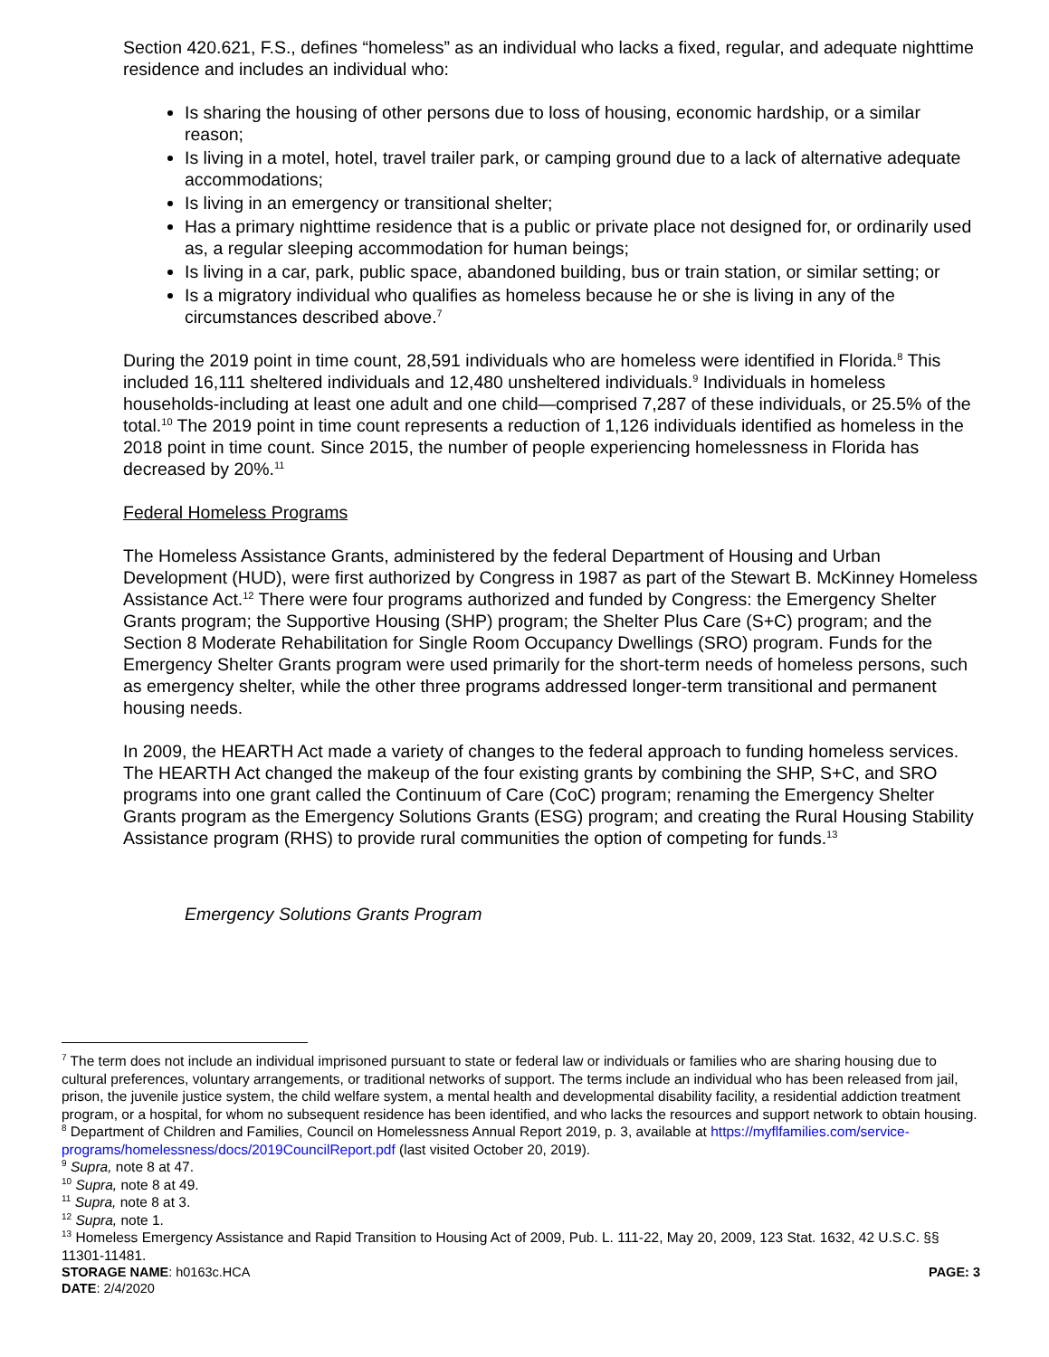Section 420.621, F.S., defines “homeless” as an individual who lacks a fixed, regular, and adequate nighttime residence and includes an individual who:
Is sharing the housing of other persons due to loss of housing, economic hardship, or a similar reason;
Is living in a motel, hotel, travel trailer park, or camping ground due to a lack of alternative adequate accommodations;
Is living in an emergency or transitional shelter;
Has a primary nighttime residence that is a public or private place not designed for, or ordinarily used as, a regular sleeping accommodation for human beings;
Is living in a car, park, public space, abandoned building, bus or train station, or similar setting; or
Is a migratory individual who qualifies as homeless because he or she is living in any of the circumstances described above.<sup>7</sup>
During the 2019 point in time count, 28,591 individuals who are homeless were identified in Florida.<sup>8</sup> This included 16,111 sheltered individuals and 12,480 unsheltered individuals.<sup>9</sup> Individuals in homeless households-including at least one adult and one child—comprised 7,287 of these individuals, or 25.5% of the total.<sup>10</sup> The 2019 point in time count represents a reduction of 1,126 individuals identified as homeless in the 2018 point in time count. Since 2015, the number of people experiencing homelessness in Florida has decreased by 20%.<sup>11</sup>
Federal Homeless Programs
The Homeless Assistance Grants, administered by the federal Department of Housing and Urban Development (HUD), were first authorized by Congress in 1987 as part of the Stewart B. McKinney Homeless Assistance Act.<sup>12</sup> There were four programs authorized and funded by Congress: the Emergency Shelter Grants program; the Supportive Housing (SHP) program; the Shelter Plus Care (S+C) program; and the Section 8 Moderate Rehabilitation for Single Room Occupancy Dwellings (SRO) program. Funds for the Emergency Shelter Grants program were used primarily for the short-term needs of homeless persons, such as emergency shelter, while the other three programs addressed longer-term transitional and permanent housing needs.
In 2009, the HEARTH Act made a variety of changes to the federal approach to funding homeless services. The HEARTH Act changed the makeup of the four existing grants by combining the SHP, S+C, and SRO programs into one grant called the Continuum of Care (CoC) program; renaming the Emergency Shelter Grants program as the Emergency Solutions Grants (ESG) program; and creating the Rural Housing Stability Assistance program (RHS) to provide rural communities the option of competing for funds.<sup>13</sup>
Emergency Solutions Grants Program
<sup>7</sup> The term does not include an individual imprisoned pursuant to state or federal law or individuals or families who are sharing housing due to cultural preferences, voluntary arrangements, or traditional networks of support. The terms include an individual who has been released from jail, prison, the juvenile justice system, the child welfare system, a mental health and developmental disability facility, a residential addiction treatment program, or a hospital, for whom no subsequent residence has been identified, and who lacks the resources and support network to obtain housing.
<sup>8</sup> Department of Children and Families, Council on Homelessness Annual Report 2019, p. 3, available at https://myflfamilies.com/service-programs/homelessness/docs/2019CouncilReport.pdf (last visited October 20, 2019).
<sup>9</sup> Supra, note 8 at 47.
<sup>10</sup> Supra, note 8 at 49.
<sup>11</sup> Supra, note 8 at 3.
<sup>12</sup> Supra, note 1.
<sup>13</sup> Homeless Emergency Assistance and Rapid Transition to Housing Act of 2009, Pub. L. 111-22, May 20, 2009, 123 Stat. 1632, 42 U.S.C. §§ 11301-11481.
STORAGE NAME: h0163c.HCA
DATE: 2/4/2020
PAGE: 3